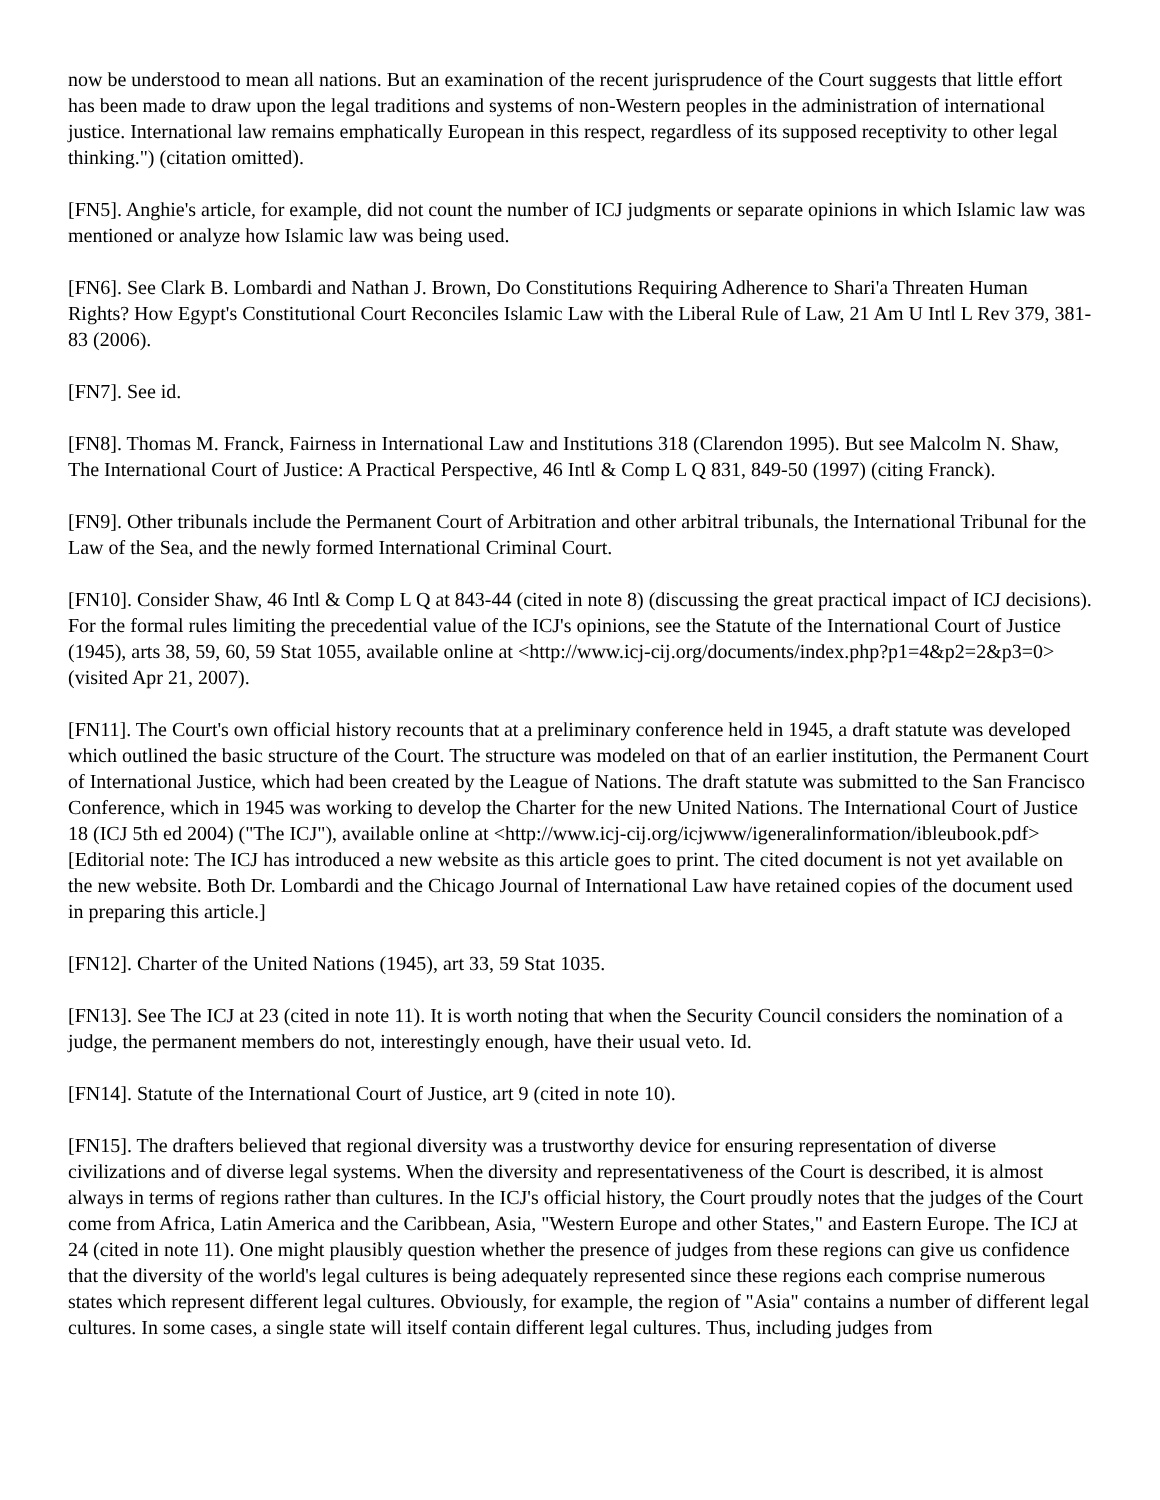now be understood to mean all nations. But an examination of the recent jurisprudence of the Court suggests that little effort has been made to draw upon the legal traditions and systems of non-Western peoples in the administration of international justice. International law remains emphatically European in this respect, regardless of its supposed receptivity to other legal thinking.") (citation omitted).
[FN5]. Anghie's article, for example, did not count the number of ICJ judgments or separate opinions in which Islamic law was mentioned or analyze how Islamic law was being used.
[FN6]. See Clark B. Lombardi and Nathan J. Brown, Do Constitutions Requiring Adherence to Shari'a Threaten Human Rights? How Egypt's Constitutional Court Reconciles Islamic Law with the Liberal Rule of Law, 21 Am U Intl L Rev 379, 381-83 (2006).
[FN7]. See id.
[FN8]. Thomas M. Franck, Fairness in International Law and Institutions 318 (Clarendon 1995). But see Malcolm N. Shaw, The International Court of Justice: A Practical Perspective, 46 Intl & Comp L Q 831, 849-50 (1997) (citing Franck).
[FN9]. Other tribunals include the Permanent Court of Arbitration and other arbitral tribunals, the International Tribunal for the Law of the Sea, and the newly formed International Criminal Court.
[FN10]. Consider Shaw, 46 Intl & Comp L Q at 843-44 (cited in note 8) (discussing the great practical impact of ICJ decisions). For the formal rules limiting the precedential value of the ICJ's opinions, see the Statute of the International Court of Justice (1945), arts 38, 59, 60, 59 Stat 1055, available online at <http://www.icj-cij.org/documents/index.php?p1=4&p2=2&p3=0> (visited Apr 21, 2007).
[FN11]. The Court's own official history recounts that at a preliminary conference held in 1945, a draft statute was developed which outlined the basic structure of the Court. The structure was modeled on that of an earlier institution, the Permanent Court of International Justice, which had been created by the League of Nations. The draft statute was submitted to the San Francisco Conference, which in 1945 was working to develop the Charter for the new United Nations. The International Court of Justice 18 (ICJ 5th ed 2004) ("The ICJ"), available online at <http://www.icj-cij.org/icjwww/igeneralinformation/ibleubook.pdf> [Editorial note: The ICJ has introduced a new website as this article goes to print. The cited document is not yet available on the new website. Both Dr. Lombardi and the Chicago Journal of International Law have retained copies of the document used in preparing this article.]
[FN12]. Charter of the United Nations (1945), art 33, 59 Stat 1035.
[FN13]. See The ICJ at 23 (cited in note 11). It is worth noting that when the Security Council considers the nomination of a judge, the permanent members do not, interestingly enough, have their usual veto. Id.
[FN14]. Statute of the International Court of Justice, art 9 (cited in note 10).
[FN15]. The drafters believed that regional diversity was a trustworthy device for ensuring representation of diverse civilizations and of diverse legal systems. When the diversity and representativeness of the Court is described, it is almost always in terms of regions rather than cultures. In the ICJ's official history, the Court proudly notes that the judges of the Court come from Africa, Latin America and the Caribbean, Asia, "Western Europe and other States," and Eastern Europe. The ICJ at 24 (cited in note 11). One might plausibly question whether the presence of judges from these regions can give us confidence that the diversity of the world's legal cultures is being adequately represented since these regions each comprise numerous states which represent different legal cultures. Obviously, for example, the region of "Asia" contains a number of different legal cultures. In some cases, a single state will itself contain different legal cultures. Thus, including judges from